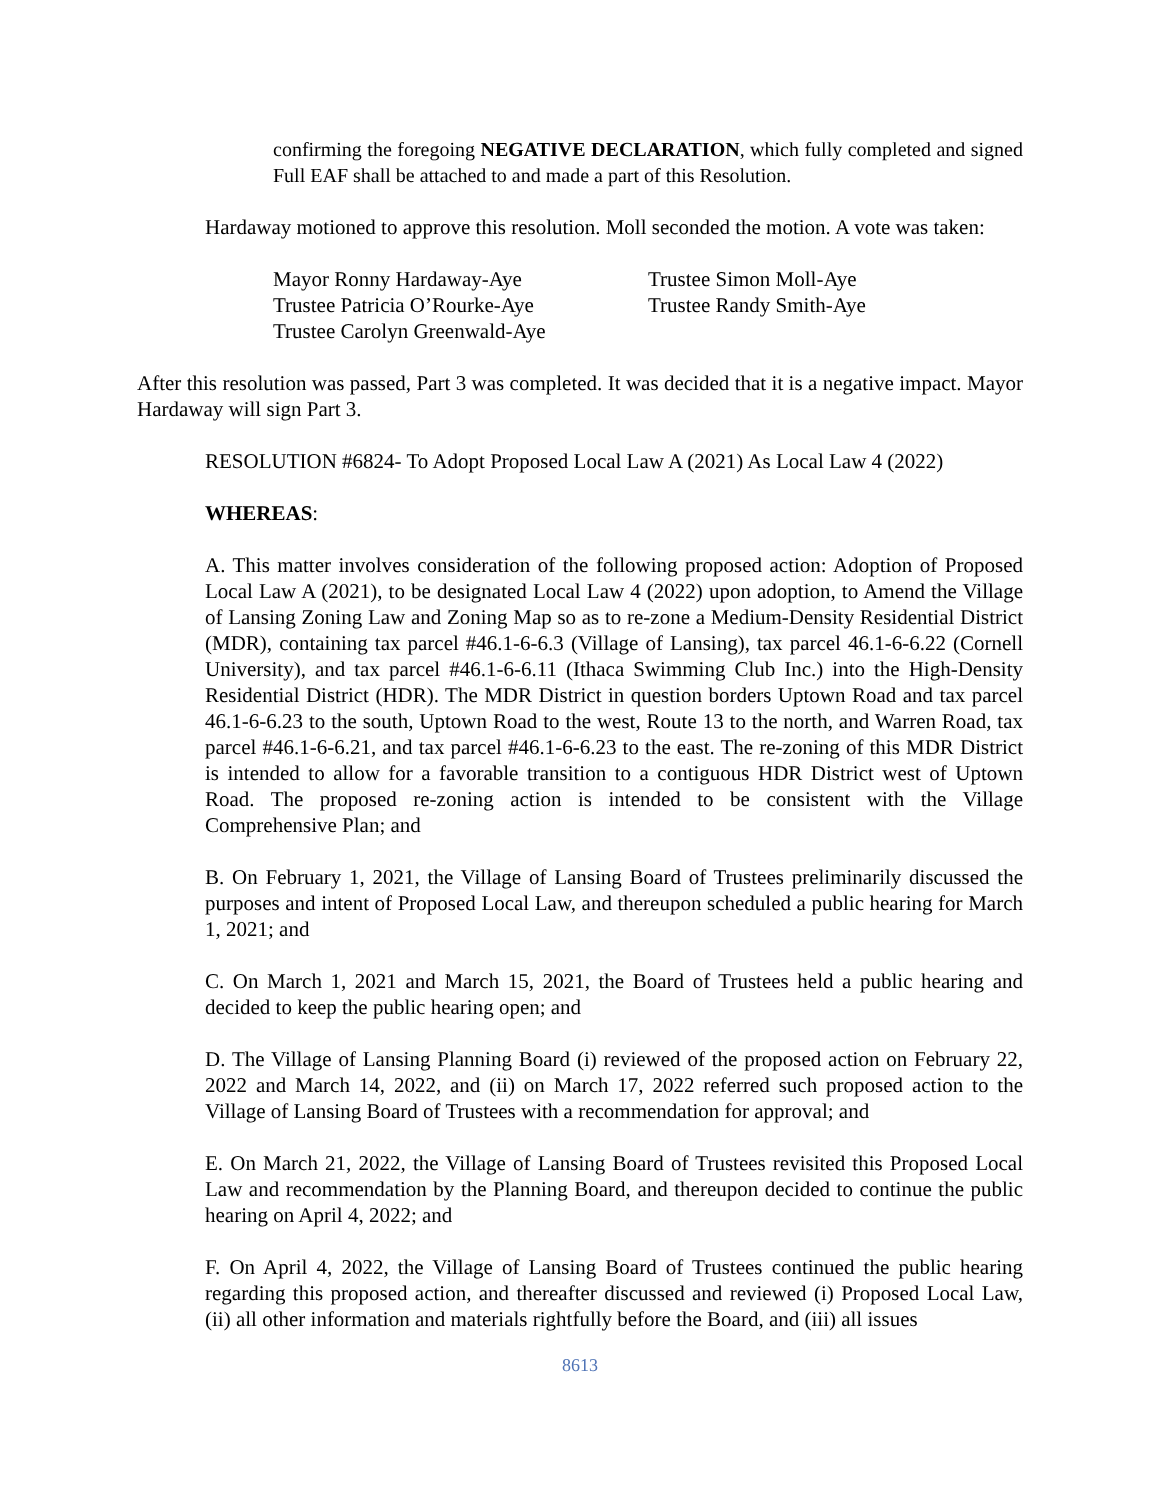confirming the foregoing NEGATIVE DECLARATION, which fully completed and signed Full EAF shall be attached to and made a part of this Resolution.
Hardaway motioned to approve this resolution. Moll seconded the motion. A vote was taken:
Mayor Ronny Hardaway-Aye
Trustee Patricia O’Rourke-Aye
Trustee Carolyn Greenwald-Aye
Trustee Simon Moll-Aye
Trustee Randy Smith-Aye
After this resolution was passed, Part 3 was completed. It was decided that it is a negative impact. Mayor Hardaway will sign Part 3.
RESOLUTION #6824- To Adopt Proposed Local Law A (2021) As Local Law 4 (2022)
WHEREAS:
A. This matter involves consideration of the following proposed action: Adoption of Proposed Local Law A (2021), to be designated Local Law 4 (2022) upon adoption, to Amend the Village of Lansing Zoning Law and Zoning Map so as to re-zone a Medium-Density Residential District (MDR), containing tax parcel #46.1-6-6.3 (Village of Lansing), tax parcel 46.1-6-6.22 (Cornell University), and tax parcel #46.1-6-6.11 (Ithaca Swimming Club Inc.) into the High-Density Residential District (HDR). The MDR District in question borders Uptown Road and tax parcel 46.1-6-6.23 to the south, Uptown Road to the west, Route 13 to the north, and Warren Road, tax parcel #46.1-6-6.21, and tax parcel #46.1-6-6.23 to the east. The re-zoning of this MDR District is intended to allow for a favorable transition to a contiguous HDR District west of Uptown Road. The proposed re-zoning action is intended to be consistent with the Village Comprehensive Plan; and
B. On February 1, 2021, the Village of Lansing Board of Trustees preliminarily discussed the purposes and intent of Proposed Local Law, and thereupon scheduled a public hearing for March 1, 2021; and
C. On March 1, 2021 and March 15, 2021, the Board of Trustees held a public hearing and decided to keep the public hearing open; and
D. The Village of Lansing Planning Board (i) reviewed of the proposed action on February 22, 2022 and March 14, 2022, and (ii) on March 17, 2022 referred such proposed action to the Village of Lansing Board of Trustees with a recommendation for approval; and
E. On March 21, 2022, the Village of Lansing Board of Trustees revisited this Proposed Local Law and recommendation by the Planning Board, and thereupon decided to continue the public hearing on April 4, 2022; and
F. On April 4, 2022, the Village of Lansing Board of Trustees continued the public hearing regarding this proposed action, and thereafter discussed and reviewed (i) Proposed Local Law, (ii) all other information and materials rightfully before the Board, and (iii) all issues
8613